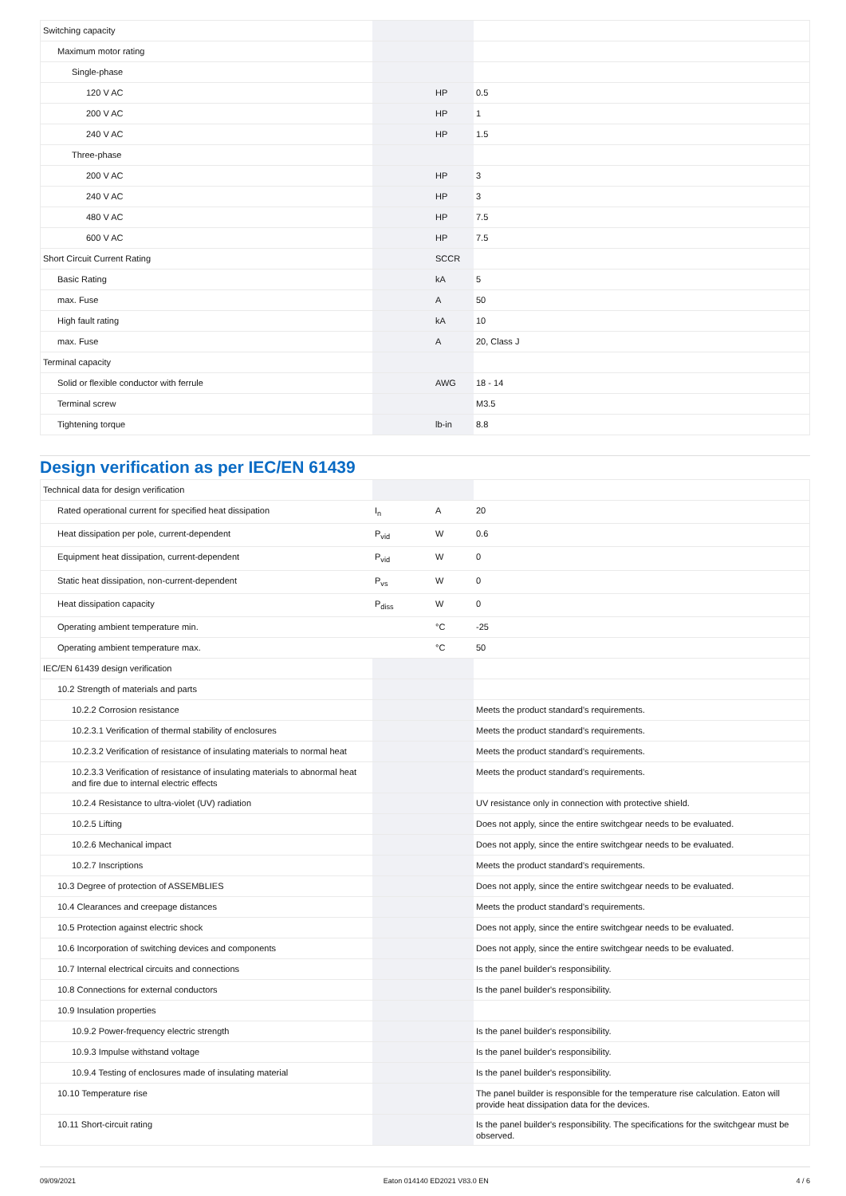| Switching capacity | | | |
| Maximum motor rating | | | |
| Single-phase | | | |
| 120 V AC | | HP | 0.5 |
| 200 V AC | | HP | 1 |
| 240 V AC | | HP | 1.5 |
| Three-phase | | | |
| 200 V AC | | HP | 3 |
| 240 V AC | | HP | 3 |
| 480 V AC | | HP | 7.5 |
| 600 V AC | | HP | 7.5 |
| Short Circuit Current Rating | | SCCR | |
| Basic Rating | | kA | 5 |
| max. Fuse | | A | 50 |
| High fault rating | | kA | 10 |
| max. Fuse | | A | 20, Class J |
| Terminal capacity | | | |
| Solid or flexible conductor with ferrule | | AWG | 18 - 14 |
| Terminal screw | | | M3.5 |
| Tightening torque | | lb-in | 8.8 |
Design verification as per IEC/EN 61439
| Technical data for design verification | | | |
| Rated operational current for specified heat dissipation | I<sub>n</sub> | A | 20 |
| Heat dissipation per pole, current-dependent | P<sub>vid</sub> | W | 0.6 |
| Equipment heat dissipation, current-dependent | P<sub>vid</sub> | W | 0 |
| Static heat dissipation, non-current-dependent | P<sub>vs</sub> | W | 0 |
| Heat dissipation capacity | P<sub>diss</sub> | W | 0 |
| Operating ambient temperature min. | | °C | -25 |
| Operating ambient temperature max. | | °C | 50 |
| IEC/EN 61439 design verification | | | |
| 10.2 Strength of materials and parts | | | |
| 10.2.2 Corrosion resistance | | | Meets the product standard's requirements. |
| 10.2.3.1 Verification of thermal stability of enclosures | | | Meets the product standard's requirements. |
| 10.2.3.2 Verification of resistance of insulating materials to normal heat | | | Meets the product standard's requirements. |
| 10.2.3.3 Verification of resistance of insulating materials to abnormal heat and fire due to internal electric effects | | | Meets the product standard's requirements. |
| 10.2.4 Resistance to ultra-violet (UV) radiation | | | UV resistance only in connection with protective shield. |
| 10.2.5 Lifting | | | Does not apply, since the entire switchgear needs to be evaluated. |
| 10.2.6 Mechanical impact | | | Does not apply, since the entire switchgear needs to be evaluated. |
| 10.2.7 Inscriptions | | | Meets the product standard's requirements. |
| 10.3 Degree of protection of ASSEMBLIES | | | Does not apply, since the entire switchgear needs to be evaluated. |
| 10.4 Clearances and creepage distances | | | Meets the product standard's requirements. |
| 10.5 Protection against electric shock | | | Does not apply, since the entire switchgear needs to be evaluated. |
| 10.6 Incorporation of switching devices and components | | | Does not apply, since the entire switchgear needs to be evaluated. |
| 10.7 Internal electrical circuits and connections | | | Is the panel builder's responsibility. |
| 10.8 Connections for external conductors | | | Is the panel builder's responsibility. |
| 10.9 Insulation properties | | | |
| 10.9.2 Power-frequency electric strength | | | Is the panel builder's responsibility. |
| 10.9.3 Impulse withstand voltage | | | Is the panel builder's responsibility. |
| 10.9.4 Testing of enclosures made of insulating material | | | Is the panel builder's responsibility. |
| 10.10 Temperature rise | | | The panel builder is responsible for the temperature rise calculation. Eaton will provide heat dissipation data for the devices. |
| 10.11 Short-circuit rating | | | Is the panel builder's responsibility. The specifications for the switchgear must be observed. |
09/09/2021 Eaton 014140 ED2021 V83.0 EN 4 / 6